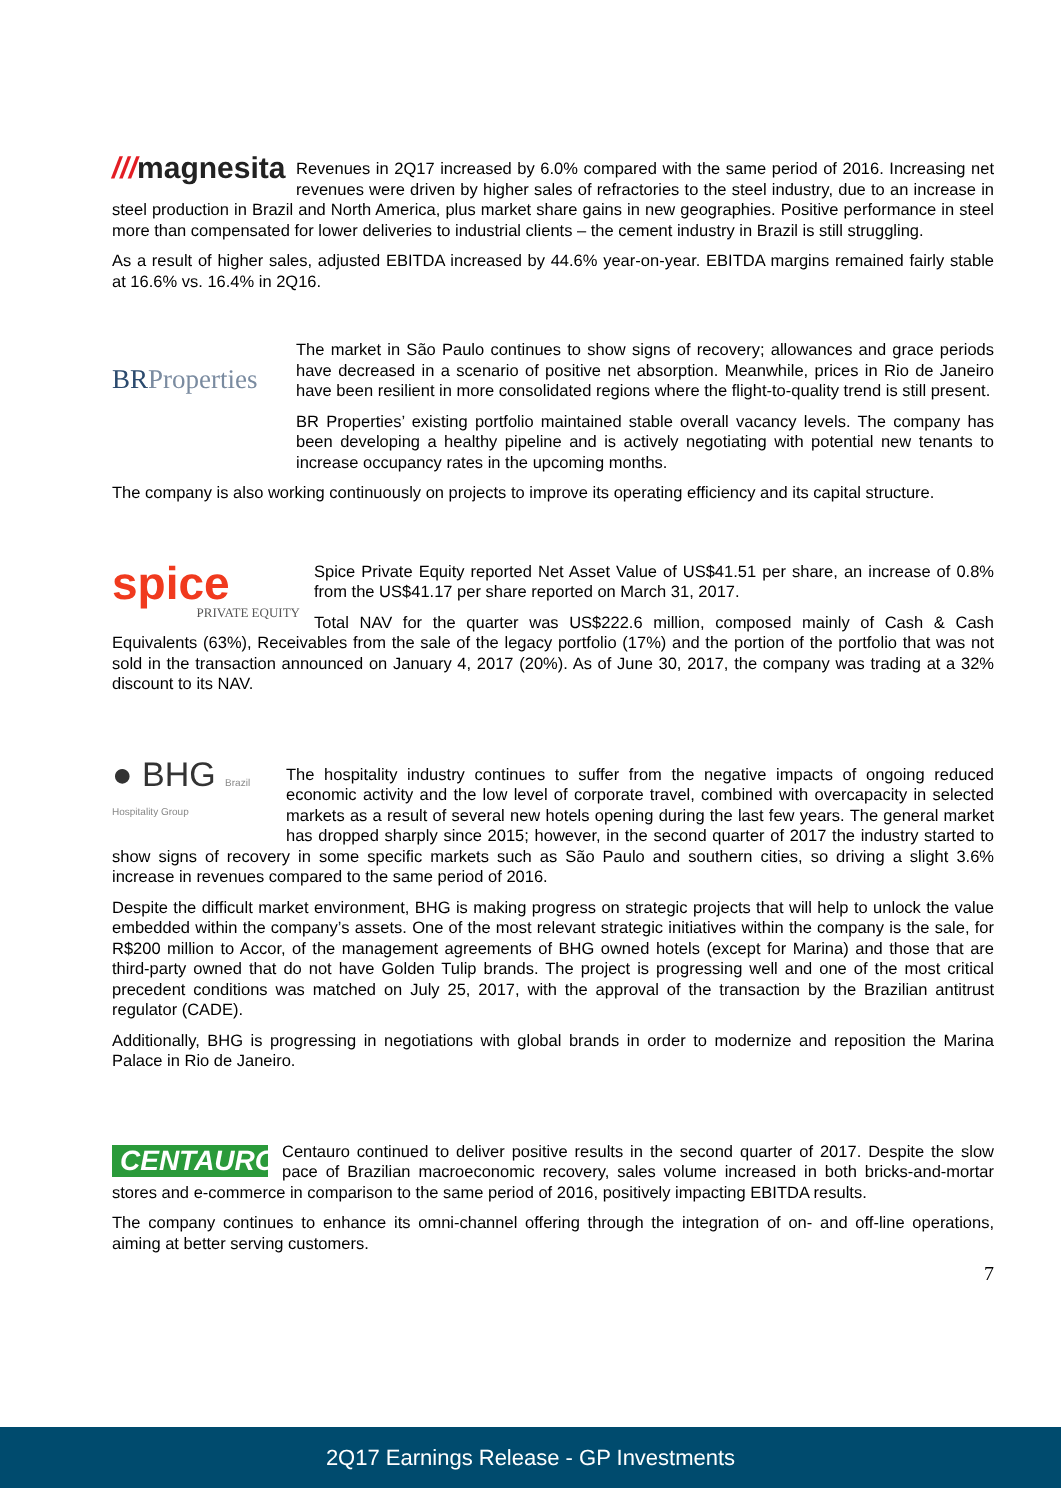///magnesita
Revenues in 2Q17 increased by 6.0% compared with the same period of 2016. Increasing net revenues were driven by higher sales of refractories to the steel industry, due to an increase in steel production in Brazil and North America, plus market share gains in new geographies. Positive performance in steel more than compensated for lower deliveries to industrial clients – the cement industry in Brazil is still struggling.
As a result of higher sales, adjusted EBITDA increased by 44.6% year-on-year. EBITDA margins remained fairly stable at 16.6% vs. 16.4% in 2Q16.
BRProperties
The market in São Paulo continues to show signs of recovery; allowances and grace periods have decreased in a scenario of positive net absorption. Meanwhile, prices in Rio de Janeiro have been resilient in more consolidated regions where the flight-to-quality trend is still present.
BR Properties’ existing portfolio maintained stable overall vacancy levels. The company has been developing a healthy pipeline and is actively negotiating with potential new tenants to increase occupancy rates in the upcoming months.
The company is also working continuously on projects to improve its operating efficiency and its capital structure.
spice
PRIVATE EQUITY
Spice Private Equity reported Net Asset Value of US$41.51 per share, an increase of 0.8% from the US$41.17 per share reported on March 31, 2017.
Total NAV for the quarter was US$222.6 million, composed mainly of Cash & Cash Equivalents (63%), Receivables from the sale of the legacy portfolio (17%) and the portion of the portfolio that was not sold in the transaction announced on January 4, 2017 (20%). As of June 30, 2017, the company was trading at a 32% discount to its NAV.
● BHG Brazil Hospitality Group
The hospitality industry continues to suffer from the negative impacts of ongoing reduced economic activity and the low level of corporate travel, combined with overcapacity in selected markets as a result of several new hotels opening during the last few years. The general market has dropped sharply since 2015; however, in the second quarter of 2017 the industry started to show signs of recovery in some specific markets such as São Paulo and southern cities, so driving a slight 3.6% increase in revenues compared to the same period of 2016.
Despite the difficult market environment, BHG is making progress on strategic projects that will help to unlock the value embedded within the company’s assets. One of the most relevant strategic initiatives within the company is the sale, for R$200 million to Accor, of the management agreements of BHG owned hotels (except for Marina) and those that are third-party owned that do not have Golden Tulip brands. The project is progressing well and one of the most critical precedent conditions was matched on July 25, 2017, with the approval of the transaction by the Brazilian antitrust regulator (CADE).
Additionally, BHG is progressing in negotiations with global brands in order to modernize and reposition the Marina Palace in Rio de Janeiro.
CENTAURO
Centauro continued to deliver positive results in the second quarter of 2017. Despite the slow pace of Brazilian macroeconomic recovery, sales volume increased in both bricks-and-mortar stores and e-commerce in comparison to the same period of 2016, positively impacting EBITDA results.
The company continues to enhance its omni-channel offering through the integration of on- and off-line operations, aiming at better serving customers.
7
2Q17 Earnings Release - GP Investments